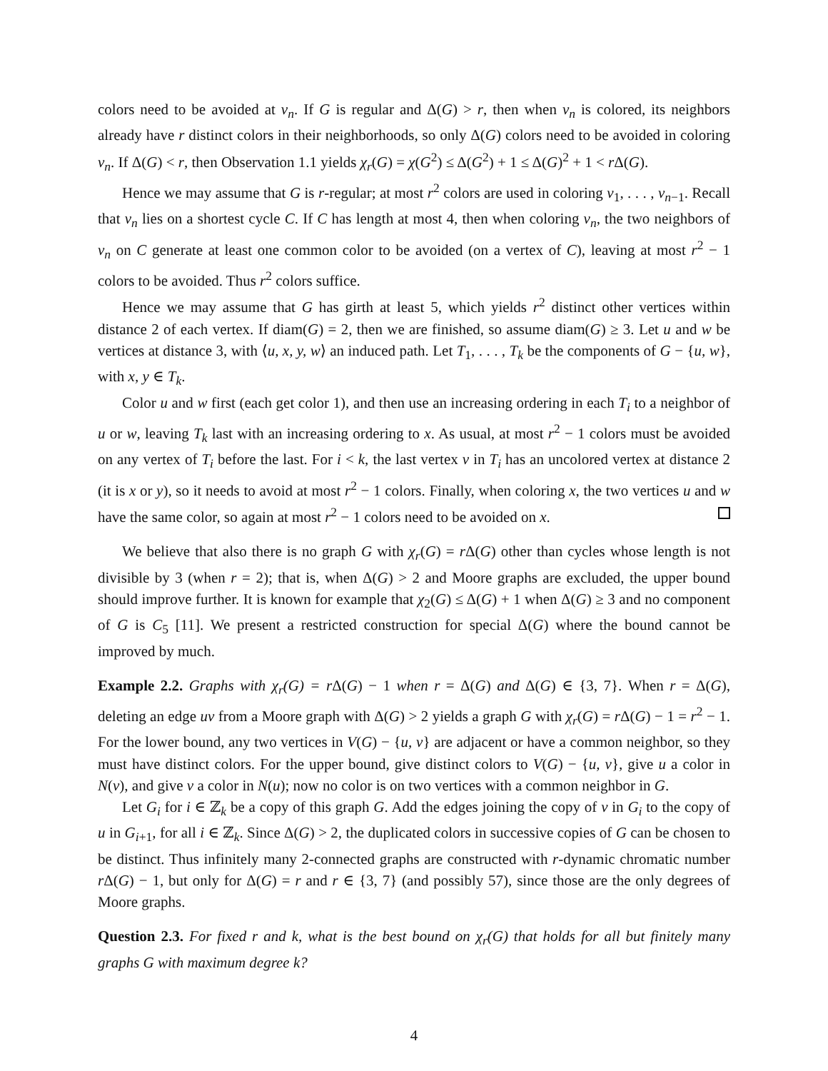colors need to be avoided at v<sub>n</sub>. If G is regular and Δ(G) > r, then when v<sub>n</sub> is colored, its neighbors already have r distinct colors in their neighborhoods, so only Δ(G) colors need to be avoided in coloring v<sub>n</sub>. If Δ(G) < r, then Observation 1.1 yields χ<sub>r</sub>(G) = χ(G<sup>2</sup>) ≤ Δ(G<sup>2</sup>) + 1 ≤ Δ(G)<sup>2</sup> + 1 < r Δ(G).
Hence we may assume that G is r-regular; at most r<sup>2</sup> colors are used in coloring v<sub>1</sub>, . . . , v<sub>n−1</sub>. Recall that v<sub>n</sub> lies on a shortest cycle C. If C has length at most 4, then when coloring v<sub>n</sub>, the two neighbors of v<sub>n</sub> on C generate at least one common color to be avoided (on a vertex of C), leaving at most r<sup>2</sup> − 1 colors to be avoided. Thus r<sup>2</sup> colors suffice.
Hence we may assume that G has girth at least 5, which yields r<sup>2</sup> distinct other vertices within distance 2 of each vertex. If diam(G) = 2, then we are finished, so assume diam(G) ≥ 3. Let u and w be vertices at distance 3, with ⟨u, x, y, w⟩ an induced path. Let T<sub>1</sub>, . . . , T<sub>k</sub> be the components of G − {u, w}, with x, y ∈ T<sub>k</sub>.
Color u and w first (each get color 1), and then use an increasing ordering in each T<sub>i</sub> to a neighbor of u or w, leaving T<sub>k</sub> last with an increasing ordering to x. As usual, at most r<sup>2</sup> − 1 colors must be avoided on any vertex of T<sub>i</sub> before the last. For i < k, the last vertex v in T<sub>i</sub> has an uncolored vertex at distance 2 (it is x or y), so it needs to avoid at most r<sup>2</sup> − 1 colors. Finally, when coloring x, the two vertices u and w have the same color, so again at most r<sup>2</sup> − 1 colors need to be avoided on x.
We believe that also there is no graph G with χ<sub>r</sub>(G) = r Δ(G) other than cycles whose length is not divisible by 3 (when r = 2); that is, when Δ(G) > 2 and Moore graphs are excluded, the upper bound should improve further. It is known for example that χ<sub>2</sub>(G) ≤ Δ(G) + 1 when Δ(G) ≥ 3 and no component of G is C<sub>5</sub> [11]. We present a restricted construction for special Δ(G) where the bound cannot be improved by much.
Example 2.2. Graphs with χ<sub>r</sub>(G) = r Δ(G) − 1 when r = Δ(G) and Δ(G) ∈ {3, 7}. When r = Δ(G), deleting an edge uv from a Moore graph with Δ(G) > 2 yields a graph G with χ<sub>r</sub>(G) = r Δ(G) − 1 = r<sup>2</sup> − 1. For the lower bound, any two vertices in V(G) − {u, v} are adjacent or have a common neighbor, so they must have distinct colors. For the upper bound, give distinct colors to V(G) − {u, v}, give u a color in N(v), and give v a color in N(u); now no color is on two vertices with a common neighbor in G.
Let G<sub>i</sub> for i ∈ ℤ<sub>k</sub> be a copy of this graph G. Add the edges joining the copy of v in G<sub>i</sub> to the copy of u in G<sub>i+1</sub>, for all i ∈ ℤ<sub>k</sub>. Since Δ(G) > 2, the duplicated colors in successive copies of G can be chosen to be distinct. Thus infinitely many 2-connected graphs are constructed with r-dynamic chromatic number r Δ(G) − 1, but only for Δ(G) = r and r ∈ {3, 7} (and possibly 57), since those are the only degrees of Moore graphs.
Question 2.3. For fixed r and k, what is the best bound on χ<sub>r</sub>(G) that holds for all but finitely many graphs G with maximum degree k?
4